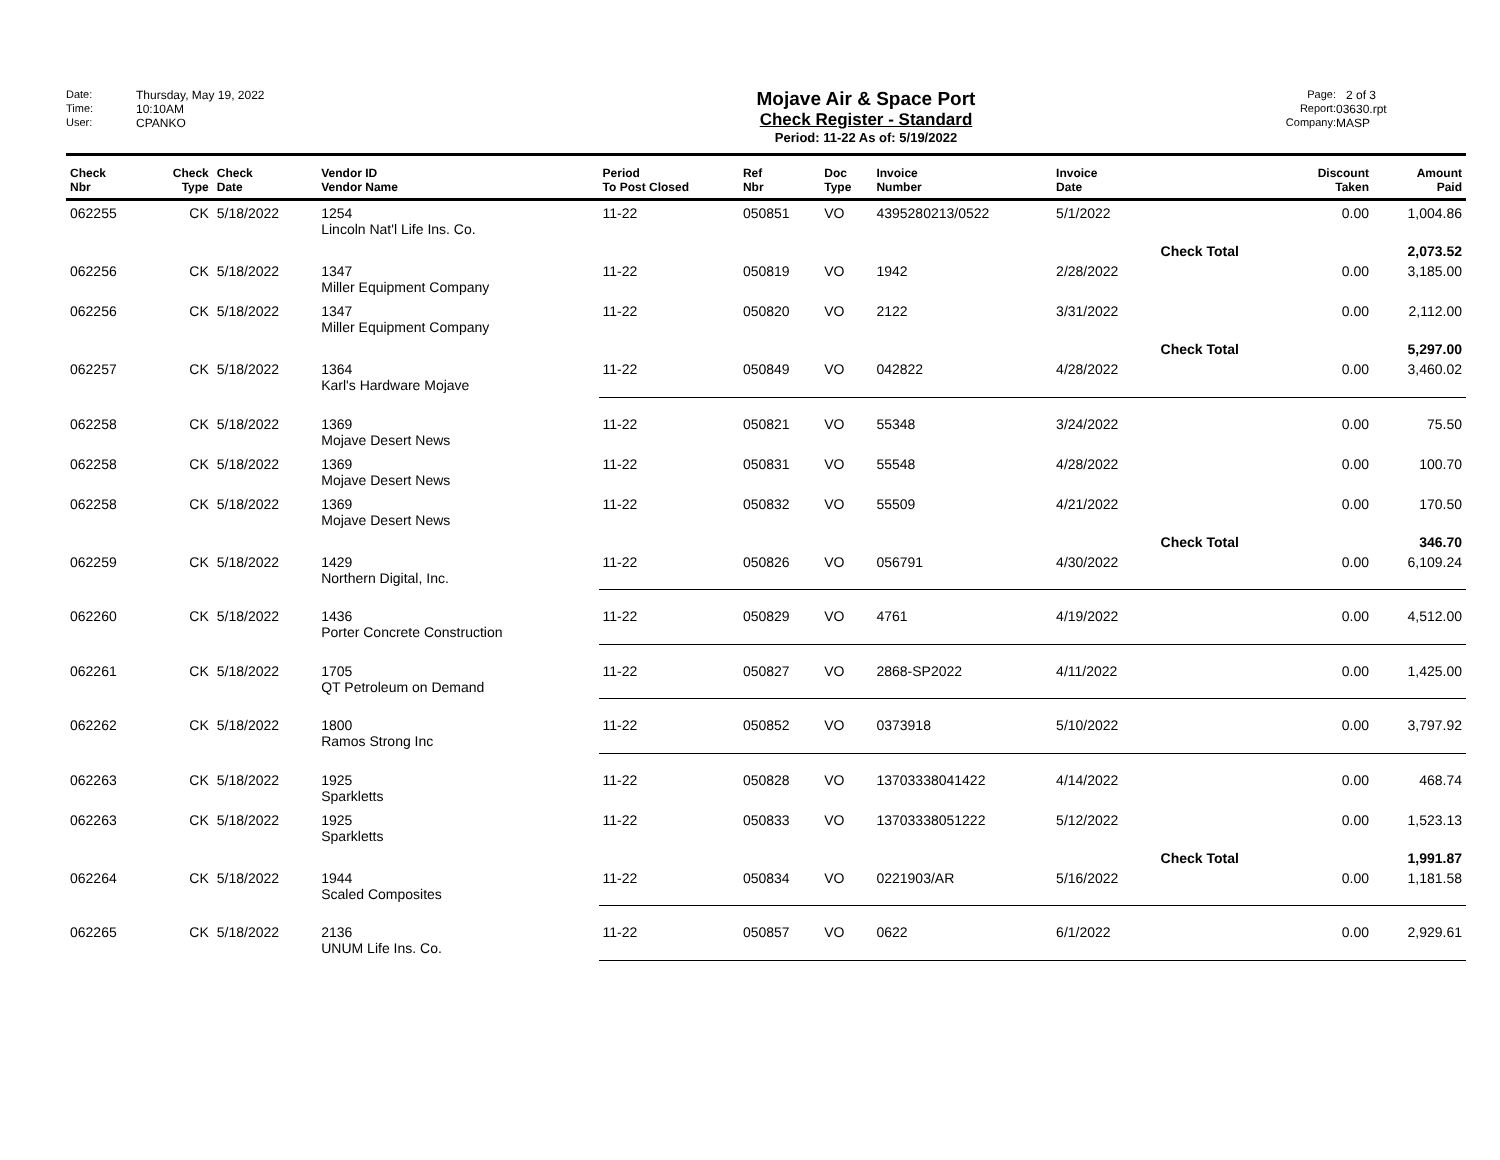Date: Thursday, May 19, 2022
Time: 10:10AM
User: CPANKO
Mojave Air & Space Port
Check Register - Standard
Period: 11-22 As of: 5/19/2022
Page: 2 of 3
Report: 03630.rpt
Company: MASP
| Check Nbr | Check Type | Check Date | Vendor ID Vendor Name | Period To Post Closed | Ref Nbr | Doc Type | Invoice Number | Invoice Date | | Discount Taken | Amount Paid |
| --- | --- | --- | --- | --- | --- | --- | --- | --- | --- | --- | --- |
| 062255 | CK | 5/18/2022 | 1254 Lincoln Nat'l Life Ins. Co. | 11-22 | 050851 | VO | 4395280213/0522 | 5/1/2022 | | 0.00 | 1,004.86 |
| | | | | | | | | | Check Total | | 2,073.52 |
| 062256 | CK | 5/18/2022 | 1347 Miller Equipment Company | 11-22 | 050819 | VO | 1942 | 2/28/2022 | | 0.00 | 3,185.00 |
| 062256 | CK | 5/18/2022 | 1347 Miller Equipment Company | 11-22 | 050820 | VO | 2122 | 3/31/2022 | | 0.00 | 2,112.00 |
| | | | | | | | | | Check Total | | 5,297.00 |
| 062257 | CK | 5/18/2022 | 1364 Karl's Hardware Mojave | 11-22 | 050849 | VO | 042822 | 4/28/2022 | | 0.00 | 3,460.02 |
| 062258 | CK | 5/18/2022 | 1369 Mojave Desert News | 11-22 | 050821 | VO | 55348 | 3/24/2022 | | 0.00 | 75.50 |
| 062258 | CK | 5/18/2022 | 1369 Mojave Desert News | 11-22 | 050831 | VO | 55548 | 4/28/2022 | | 0.00 | 100.70 |
| 062258 | CK | 5/18/2022 | 1369 Mojave Desert News | 11-22 | 050832 | VO | 55509 | 4/21/2022 | | 0.00 | 170.50 |
| | | | | | | | | | Check Total | | 346.70 |
| 062259 | CK | 5/18/2022 | 1429 Northern Digital, Inc. | 11-22 | 050826 | VO | 056791 | 4/30/2022 | | 0.00 | 6,109.24 |
| 062260 | CK | 5/18/2022 | 1436 Porter Concrete Construction | 11-22 | 050829 | VO | 4761 | 4/19/2022 | | 0.00 | 4,512.00 |
| 062261 | CK | 5/18/2022 | 1705 QT Petroleum on Demand | 11-22 | 050827 | VO | 2868-SP2022 | 4/11/2022 | | 0.00 | 1,425.00 |
| 062262 | CK | 5/18/2022 | 1800 Ramos Strong Inc | 11-22 | 050852 | VO | 0373918 | 5/10/2022 | | 0.00 | 3,797.92 |
| 062263 | CK | 5/18/2022 | 1925 Sparkletts | 11-22 | 050828 | VO | 13703338041422 | 4/14/2022 | | 0.00 | 468.74 |
| 062263 | CK | 5/18/2022 | 1925 Sparkletts | 11-22 | 050833 | VO | 13703338051222 | 5/12/2022 | | 0.00 | 1,523.13 |
| | | | | | | | | | Check Total | | 1,991.87 |
| 062264 | CK | 5/18/2022 | 1944 Scaled Composites | 11-22 | 050834 | VO | 0221903/AR | 5/16/2022 | | 0.00 | 1,181.58 |
| 062265 | CK | 5/18/2022 | 2136 UNUM Life Ins. Co. | 11-22 | 050857 | VO | 0622 | 6/1/2022 | | 0.00 | 2,929.61 |